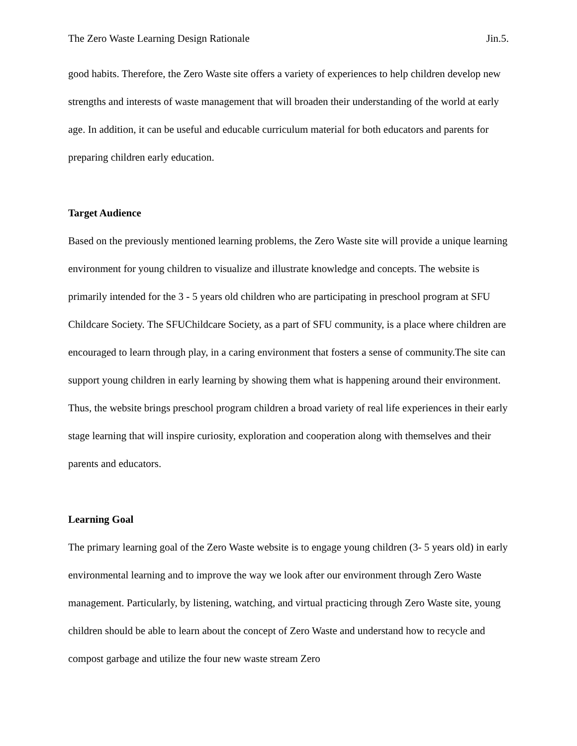The Zero Waste Learning Design Rationale Jin.5.
good habits. Therefore, the Zero Waste site offers a variety of experiences to help children develop new strengths and interests of waste management that will broaden their understanding of the world at early age. In addition, it can be useful and educable curriculum material for both educators and parents for preparing children early education.
Target Audience
Based on the previously mentioned learning problems, the Zero Waste site will provide a unique learning environment for young children to visualize and illustrate knowledge and concepts. The website is primarily intended for the 3 - 5 years old children who are participating in preschool program at SFU Childcare Society. The SFUChildcare Society, as a part of SFU community, is a place where children are encouraged to learn through play, in a caring environment that fosters a sense of community.The site can support young children in early learning by showing them what is happening around their environment. Thus, the website brings preschool program children a broad variety of real life experiences in their early stage learning that will inspire curiosity, exploration and cooperation along with themselves and their parents and educators.
Learning Goal
The primary learning goal of the Zero Waste website is to engage young children (3- 5 years old) in early environmental learning and to improve the way we look after our environment through Zero Waste management. Particularly, by listening, watching, and virtual practicing through Zero Waste site, young children should be able to learn about the concept of Zero Waste and understand how to recycle and compost garbage and utilize the four new waste stream Zero